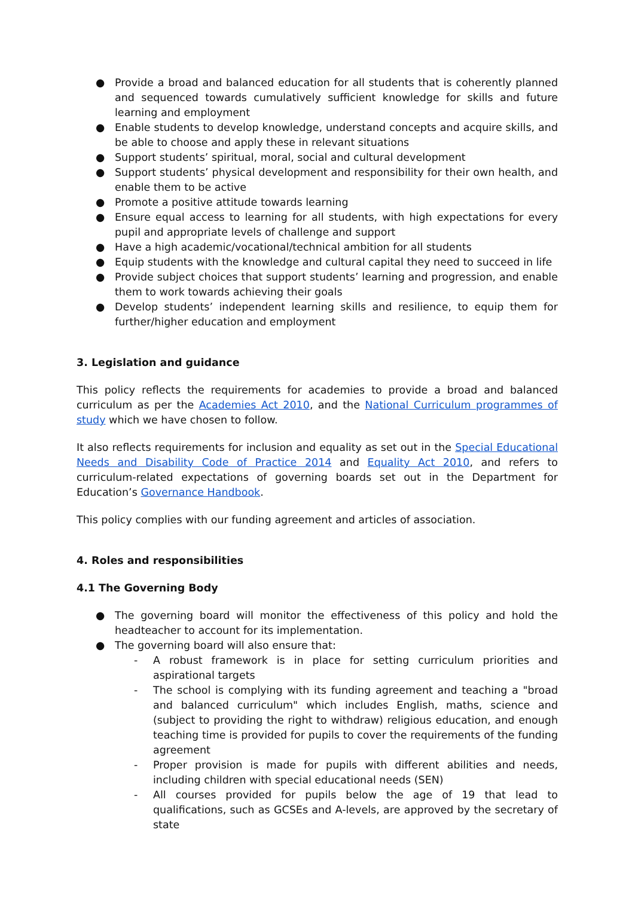● Provide a broad and balanced education for all students that is coherently planned and sequenced towards cumulatively sufficient knowledge for skills and future learning and employment
● Enable students to develop knowledge, understand concepts and acquire skills, and be able to choose and apply these in relevant situations
● Support students’ spiritual, moral, social and cultural development
● Support students’ physical development and responsibility for their own health, and enable them to be active
● Promote a positive attitude towards learning
● Ensure equal access to learning for all students, with high expectations for every pupil and appropriate levels of challenge and support
● Have a high academic/vocational/technical ambition for all students
● Equip students with the knowledge and cultural capital they need to succeed in life
● Provide subject choices that support students’ learning and progression, and enable them to work towards achieving their goals
● Develop students’ independent learning skills and resilience, to equip them for further/higher education and employment
3. Legislation and guidance
This policy reflects the requirements for academies to provide a broad and balanced curriculum as per the Academies Act 2010, and the National Curriculum programmes of study which we have chosen to follow.
It also reflects requirements for inclusion and equality as set out in the Special Educational Needs and Disability Code of Practice 2014 and Equality Act 2010, and refers to curriculum-related expectations of governing boards set out in the Department for Education’s Governance Handbook.
This policy complies with our funding agreement and articles of association.
4. Roles and responsibilities
4.1 The Governing Body
● The governing board will monitor the effectiveness of this policy and hold the headteacher to account for its implementation.
● The governing board will also ensure that:
- A robust framework is in place for setting curriculum priorities and aspirational targets
- The school is complying with its funding agreement and teaching a "broad and balanced curriculum" which includes English, maths, science and (subject to providing the right to withdraw) religious education, and enough teaching time is provided for pupils to cover the requirements of the funding agreement
- Proper provision is made for pupils with different abilities and needs, including children with special educational needs (SEN)
- All courses provided for pupils below the age of 19 that lead to qualifications, such as GCSEs and A-levels, are approved by the secretary of state